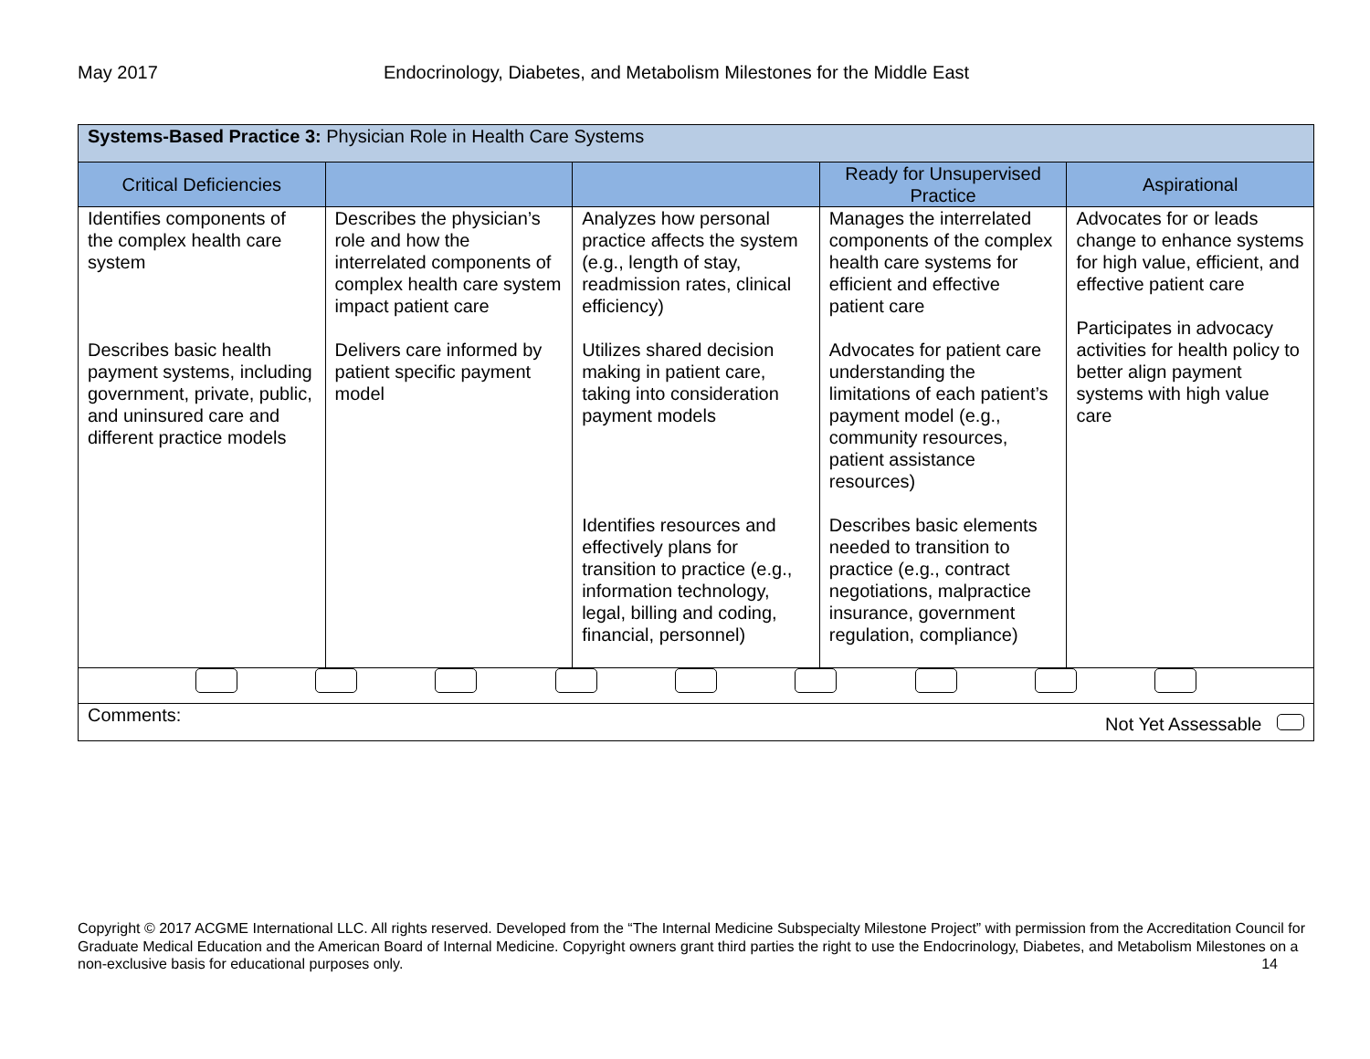May 2017 Endocrinology, Diabetes, and Metabolism Milestones for the Middle East
| Systems-Based Practice 3: Physician Role in Health Care Systems | | | | |
| --- | --- | --- | --- | --- |
| Critical Deficiencies | | | Ready for Unsupervised Practice | Aspirational |
| Identifies components of the complex health care system Describes basic health payment systems, including government, private, public, and uninsured care and different practice models | Describes the physician’s role and how the interrelated components of complex health care system impact patient care Delivers care informed by patient specific payment model | Analyzes how personal practice affects the system (e.g., length of stay, readmission rates, clinical efficiency) Utilizes shared decision making in patient care, taking into consideration payment models Identifies resources and effectively plans for transition to practice (e.g., information technology, legal, billing and coding, financial, personnel) | Manages the interrelated components of the complex health care systems for efficient and effective patient care Advocates for patient care understanding the limitations of each patient’s payment model (e.g., community resources, patient assistance resources) Describes basic elements needed to transition to practice (e.g., contract negotiations, malpractice insurance, government regulation, compliance) | Advocates for or leads change to enhance systems for high value, efficient, and effective patient care Participates in advocacy activities for health policy to better align payment systems with high value care |
| Comments: Not Yet Assessable | | | | |
Copyright © 2017 ACGME International LLC. All rights reserved. Developed from the “The Internal Medicine Subspecialty Milestone Project” with permission from the Accreditation Council for Graduate Medical Education and the American Board of Internal Medicine. Copyright owners grant third parties the right to use the Endocrinology, Diabetes, and Metabolism Milestones on a non-exclusive basis for educational purposes only. 14